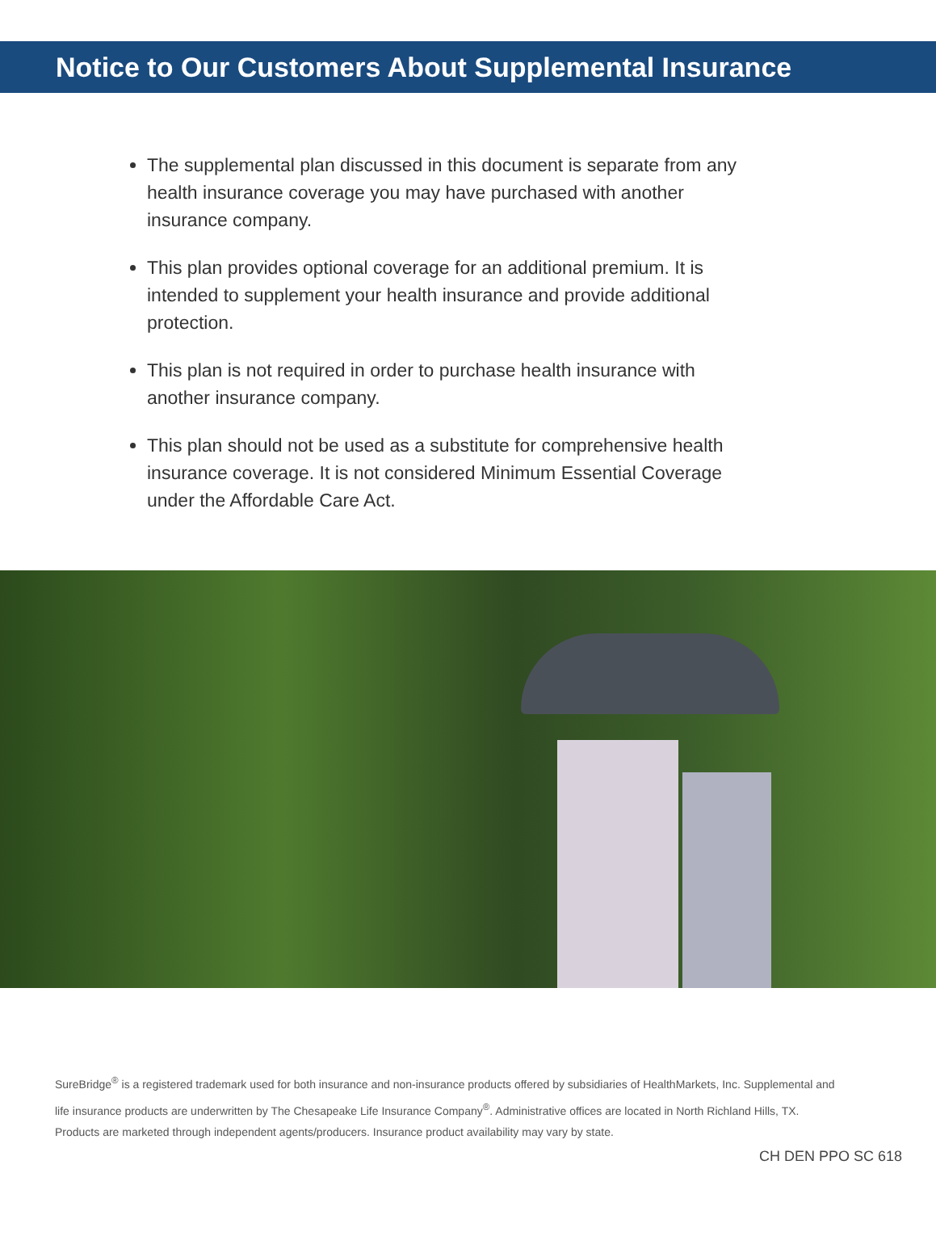Notice to Our Customers About Supplemental Insurance
The supplemental plan discussed in this document is separate from any health insurance coverage you may have purchased with another insurance company.
This plan provides optional coverage for an additional premium. It is intended to supplement your health insurance and provide additional protection.
This plan is not required in order to purchase health insurance with another insurance company.
This plan should not be used as a substitute for comprehensive health insurance coverage. It is not considered Minimum Essential Coverage under the Affordable Care Act.
SureBridge<sup>®</sup> is a registered trademark used for both insurance and non-insurance products offered by subsidiaries of HealthMarkets, Inc. Supplemental and life insurance products are underwritten by The Chesapeake Life Insurance Company<sup>®</sup>. Administrative offices are located in North Richland Hills, TX. Products are marketed through independent agents/producers. Insurance product availability may vary by state.
CH DEN PPO SC 618